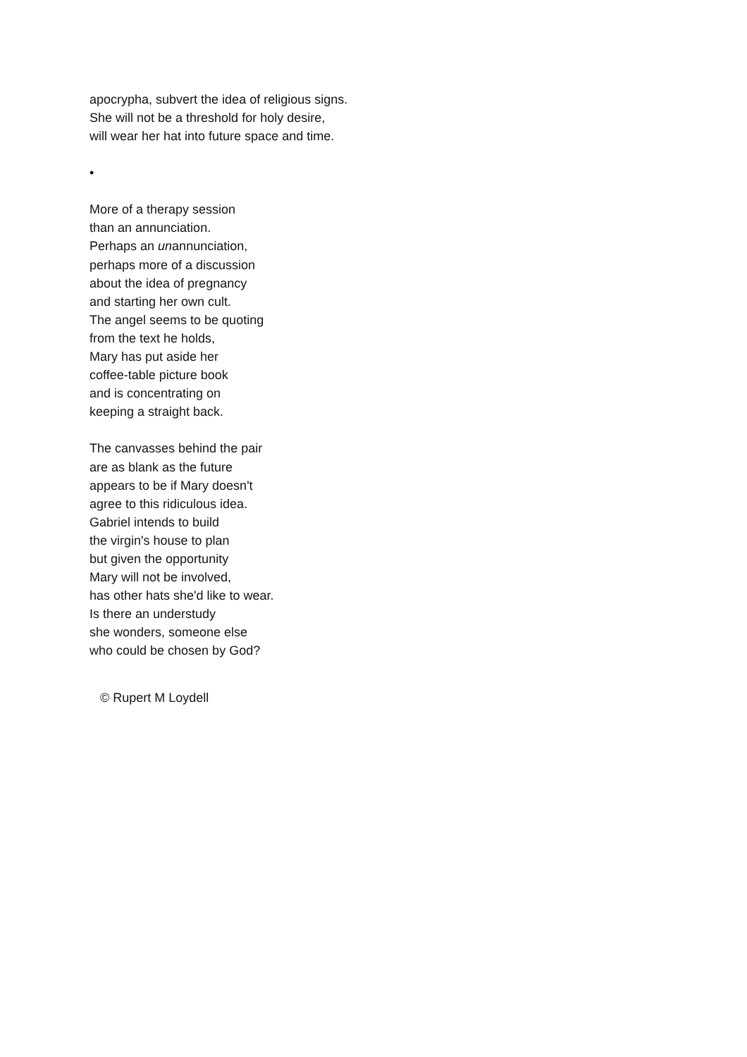apocrypha, subvert the idea of religious signs.
She will not be a threshold for holy desire,
will wear her hat into future space and time.
•
More of a therapy session
than an annunciation.
Perhaps an unannunciation,
perhaps more of a discussion
about the idea of pregnancy
and starting her own cult.
The angel seems to be quoting
from the text he holds,
Mary has put aside her
coffee-table picture book
and is concentrating on
keeping a straight back.
The canvasses behind the pair
are as blank as the future
appears to be if Mary doesn't
agree to this ridiculous idea.
Gabriel intends to build
the virgin's house to plan
but given the opportunity
Mary will not be involved,
has other hats she'd like to wear.
Is there an understudy
she wonders, someone else
who could be chosen by God?
© Rupert M Loydell